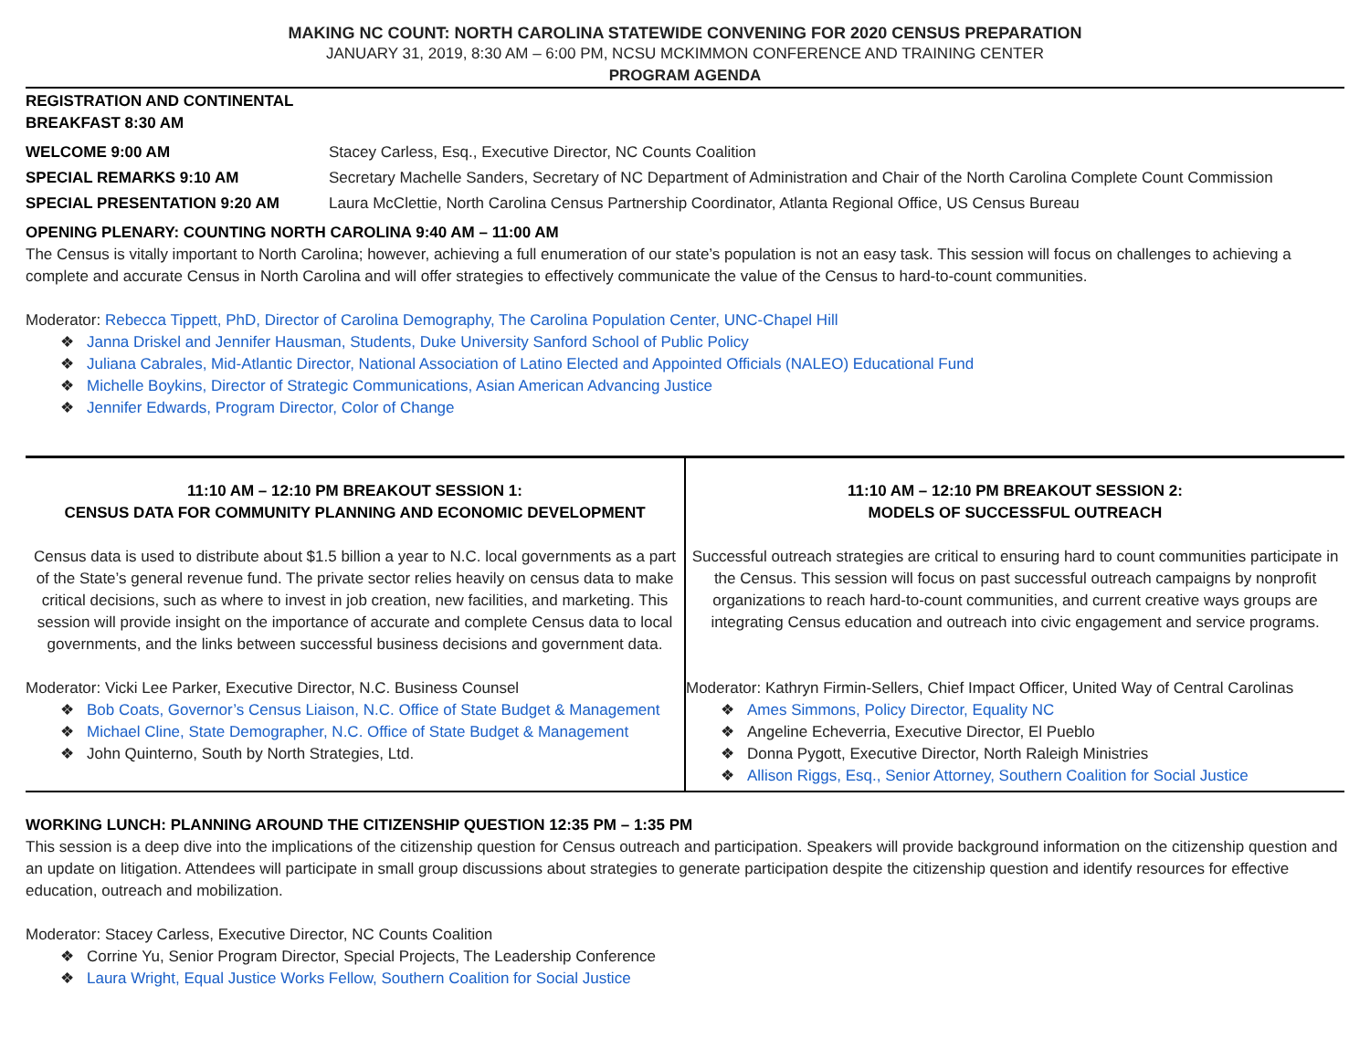MAKING NC COUNT: NORTH CAROLINA STATEWIDE CONVENING FOR 2020 CENSUS PREPARATION
JANUARY 31, 2019, 8:30 AM – 6:00 PM, NCSU MCKIMMON CONFERENCE AND TRAINING CENTER
PROGRAM AGENDA
REGISTRATION AND CONTINENTAL
BREAKFAST 8:30 AM
| WELCOME 9:00 AM | Stacey Carless, Esq., Executive Director, NC Counts Coalition |
| SPECIAL REMARKS 9:10 AM | Secretary Machelle Sanders, Secretary of NC Department of Administration and Chair of the North Carolina Complete Count Commission |
| SPECIAL PRESENTATION 9:20 AM | Laura McClettie, North Carolina Census Partnership Coordinator, Atlanta Regional Office, US Census Bureau |
OPENING PLENARY: COUNTING NORTH CAROLINA 9:40 AM – 11:00 AM
The Census is vitally important to North Carolina; however, achieving a full enumeration of our state’s population is not an easy task. This session will focus on challenges to achieving a complete and accurate Census in North Carolina and will offer strategies to effectively communicate the value of the Census to hard-to-count communities.
Moderator: Rebecca Tippett, PhD, Director of Carolina Demography, The Carolina Population Center, UNC-Chapel Hill
❖ Janna Driskel and Jennifer Hausman, Students, Duke University Sanford School of Public Policy
❖ Juliana Cabrales, Mid-Atlantic Director, National Association of Latino Elected and Appointed Officials (NALEO) Educational Fund
❖ Michelle Boykins, Director of Strategic Communications, Asian American Advancing Justice
❖ Jennifer Edwards, Program Director, Color of Change
| 11:10 AM – 12:10 PM BREAKOUT SESSION 1: CENSUS DATA FOR COMMUNITY PLANNING AND ECONOMIC DEVELOPMENT Census data is used to distribute about $1.5 billion a year to N.C. local governments as a part of the State’s general revenue fund. The private sector relies heavily on census data to make critical decisions, such as where to invest in job creation, new facilities, and marketing. This session will provide insight on the importance of accurate and complete Census data to local governments, and the links between successful business decisions and government data. Moderator: Vicki Lee Parker, Executive Director, N.C. Business Counsel ❖ Bob Coats, Governor’s Census Liaison, N.C. Office of State Budget & Management ❖ Michael Cline, State Demographer, N.C. Office of State Budget & Management ❖ John Quinterno, South by North Strategies, Ltd. | 11:10 AM – 12:10 PM BREAKOUT SESSION 2: MODELS OF SUCCESSFUL OUTREACH Successful outreach strategies are critical to ensuring hard to count communities participate in the Census. This session will focus on past successful outreach campaigns by nonprofit organizations to reach hard-to-count communities, and current creative ways groups are integrating Census education and outreach into civic engagement and service programs. Moderator: Kathryn Firmin-Sellers, Chief Impact Officer, United Way of Central Carolinas ❖ Ames Simmons, Policy Director, Equality NC ❖ Angeline Echeverria, Executive Director, El Pueblo ❖ Donna Pygott, Executive Director, North Raleigh Ministries ❖ Allison Riggs, Esq., Senior Attorney, Southern Coalition for Social Justice |
WORKING LUNCH: PLANNING AROUND THE CITIZENSHIP QUESTION 12:35 PM – 1:35 PM
This session is a deep dive into the implications of the citizenship question for Census outreach and participation. Speakers will provide background information on the citizenship question and an update on litigation. Attendees will participate in small group discussions about strategies to generate participation despite the citizenship question and identify resources for effective education, outreach and mobilization.
Moderator: Stacey Carless, Executive Director, NC Counts Coalition
❖ Corrine Yu, Senior Program Director, Special Projects, The Leadership Conference
❖ Laura Wright, Equal Justice Works Fellow, Southern Coalition for Social Justice